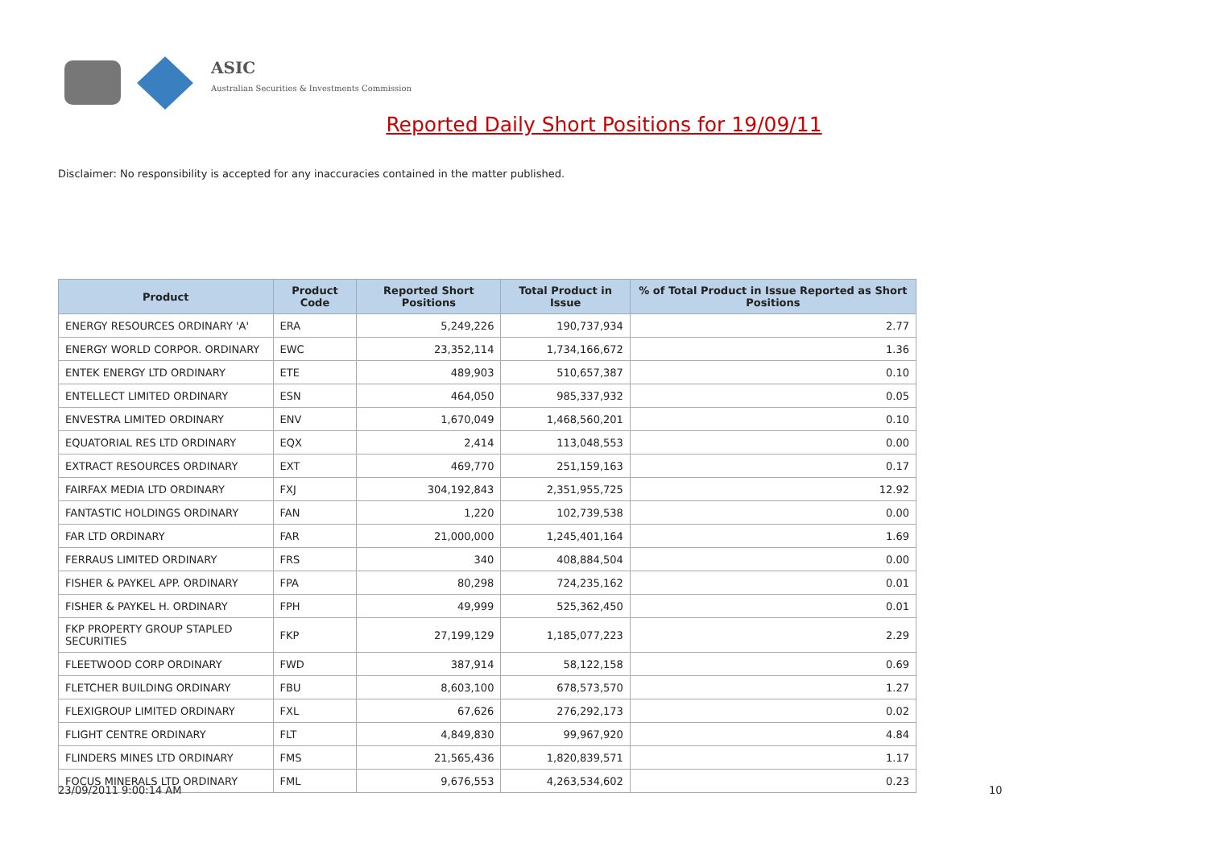ASIC
Australian Securities & Investments Commission
Reported Daily Short Positions for 19/09/11
Disclaimer: No responsibility is accepted for any inaccuracies contained in the matter published.
| Product | Product Code | Reported Short Positions | Total Product in Issue | % of Total Product in Issue Reported as Short Positions |
| --- | --- | --- | --- | --- |
| ENERGY RESOURCES ORDINARY 'A' | ERA | 5,249,226 | 190,737,934 | 2.77 |
| ENERGY WORLD CORPOR. ORDINARY | EWC | 23,352,114 | 1,734,166,672 | 1.36 |
| ENTEK ENERGY LTD ORDINARY | ETE | 489,903 | 510,657,387 | 0.10 |
| ENTELLECT LIMITED ORDINARY | ESN | 464,050 | 985,337,932 | 0.05 |
| ENVESTRA LIMITED ORDINARY | ENV | 1,670,049 | 1,468,560,201 | 0.10 |
| EQUATORIAL RES LTD ORDINARY | EQX | 2,414 | 113,048,553 | 0.00 |
| EXTRACT RESOURCES ORDINARY | EXT | 469,770 | 251,159,163 | 0.17 |
| FAIRFAX MEDIA LTD ORDINARY | FXJ | 304,192,843 | 2,351,955,725 | 12.92 |
| FANTASTIC HOLDINGS ORDINARY | FAN | 1,220 | 102,739,538 | 0.00 |
| FAR LTD ORDINARY | FAR | 21,000,000 | 1,245,401,164 | 1.69 |
| FERRAUS LIMITED ORDINARY | FRS | 340 | 408,884,504 | 0.00 |
| FISHER & PAYKEL APP. ORDINARY | FPA | 80,298 | 724,235,162 | 0.01 |
| FISHER & PAYKEL H. ORDINARY | FPH | 49,999 | 525,362,450 | 0.01 |
| FKP PROPERTY GROUP STAPLED SECURITIES | FKP | 27,199,129 | 1,185,077,223 | 2.29 |
| FLEETWOOD CORP ORDINARY | FWD | 387,914 | 58,122,158 | 0.69 |
| FLETCHER BUILDING ORDINARY | FBU | 8,603,100 | 678,573,570 | 1.27 |
| FLEXIGROUP LIMITED ORDINARY | FXL | 67,626 | 276,292,173 | 0.02 |
| FLIGHT CENTRE ORDINARY | FLT | 4,849,830 | 99,967,920 | 4.84 |
| FLINDERS MINES LTD ORDINARY | FMS | 21,565,436 | 1,820,839,571 | 1.17 |
| FOCUS MINERALS LTD ORDINARY | FML | 9,676,553 | 4,263,534,602 | 0.23 |
23/09/2011 9:00:14 AM 10